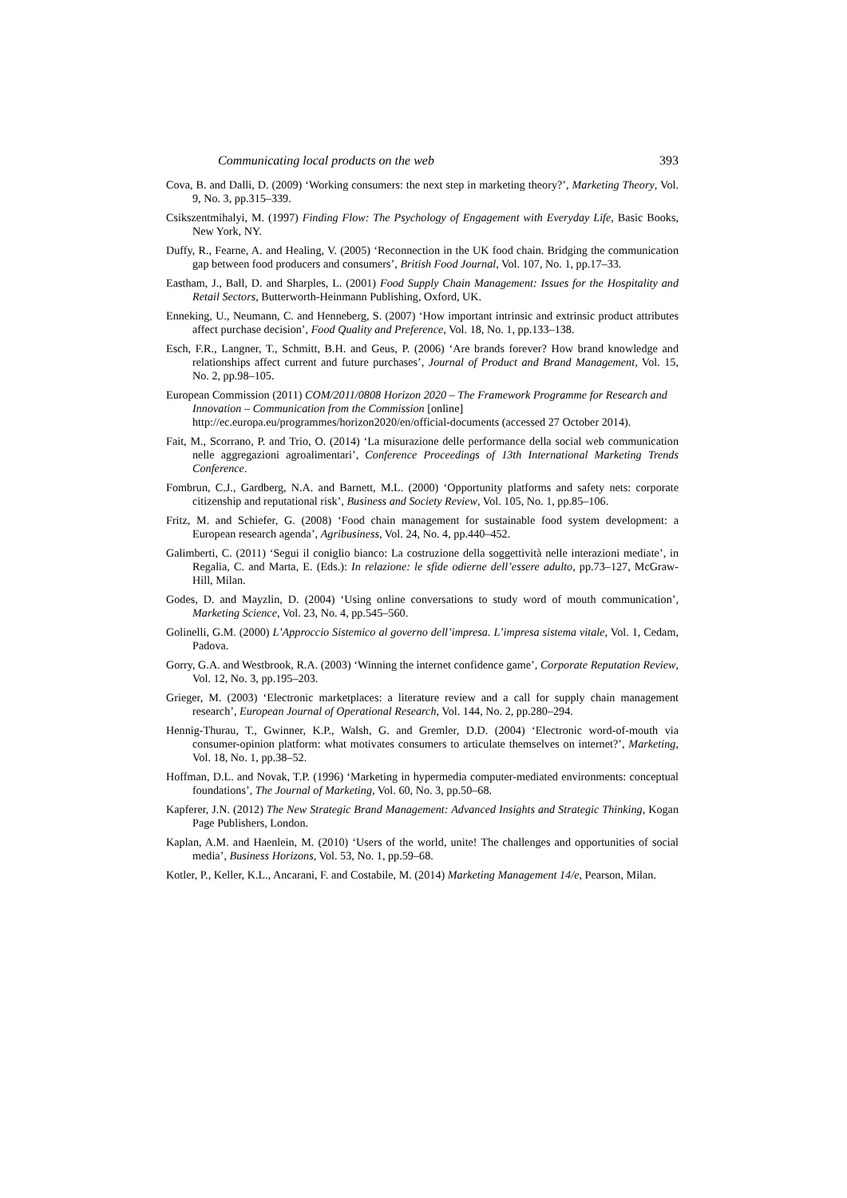Communicating local products on the web 393
Cova, B. and Dalli, D. (2009) ‘Working consumers: the next step in marketing theory?’, Marketing Theory, Vol. 9, No. 3, pp.315–339.
Csikszentmihalyi, M. (1997) Finding Flow: The Psychology of Engagement with Everyday Life, Basic Books, New York, NY.
Duffy, R., Fearne, A. and Healing, V. (2005) ‘Reconnection in the UK food chain. Bridging the communication gap between food producers and consumers’, British Food Journal, Vol. 107, No. 1, pp.17–33.
Eastham, J., Ball, D. and Sharples, L. (2001) Food Supply Chain Management: Issues for the Hospitality and Retail Sectors, Butterworth-Heinmann Publishing, Oxford, UK.
Enneking, U., Neumann, C. and Henneberg, S. (2007) ‘How important intrinsic and extrinsic product attributes affect purchase decision’, Food Quality and Preference, Vol. 18, No. 1, pp.133–138.
Esch, F.R., Langner, T., Schmitt, B.H. and Geus, P. (2006) ‘Are brands forever? How brand knowledge and relationships affect current and future purchases’, Journal of Product and Brand Management, Vol. 15, No. 2, pp.98–105.
European Commission (2011) COM/2011/0808 Horizon 2020 – The Framework Programme for Research and Innovation – Communication from the Commission [online] http://ec.europa.eu/programmes/horizon2020/en/official-documents (accessed 27 October 2014).
Fait, M., Scorrano, P. and Trio, O. (2014) ‘La misurazione delle performance della social web communication nelle aggregazioni agroalimentari’, Conference Proceedings of 13th International Marketing Trends Conference.
Fombrun, C.J., Gardberg, N.A. and Barnett, M.L. (2000) ‘Opportunity platforms and safety nets: corporate citizenship and reputational risk’, Business and Society Review, Vol. 105, No. 1, pp.85–106.
Fritz, M. and Schiefer, G. (2008) ‘Food chain management for sustainable food system development: a European research agenda’, Agribusiness, Vol. 24, No. 4, pp.440–452.
Galimberti, C. (2011) ‘Segui il coniglio bianco: La costruzione della soggettività nelle interazioni mediate’, in Regalia, C. and Marta, E. (Eds.): In relazione: le sfide odierne dell’essere adulto, pp.73–127, McGraw-Hill, Milan.
Godes, D. and Mayzlin, D. (2004) ‘Using online conversations to study word of mouth communication’, Marketing Science, Vol. 23, No. 4, pp.545–560.
Golinelli, G.M. (2000) L’Approccio Sistemico al governo dell’impresa. L’impresa sistema vitale, Vol. 1, Cedam, Padova.
Gorry, G.A. and Westbrook, R.A. (2003) ‘Winning the internet confidence game’, Corporate Reputation Review, Vol. 12, No. 3, pp.195–203.
Grieger, M. (2003) ‘Electronic marketplaces: a literature review and a call for supply chain management research’, European Journal of Operational Research, Vol. 144, No. 2, pp.280–294.
Hennig-Thurau, T., Gwinner, K.P., Walsh, G. and Gremler, D.D. (2004) ‘Electronic word-of-mouth via consumer-opinion platform: what motivates consumers to articulate themselves on internet?’, Marketing, Vol. 18, No. 1, pp.38–52.
Hoffman, D.L. and Novak, T.P. (1996) ‘Marketing in hypermedia computer-mediated environments: conceptual foundations’, The Journal of Marketing, Vol. 60, No. 3, pp.50–68.
Kapferer, J.N. (2012) The New Strategic Brand Management: Advanced Insights and Strategic Thinking, Kogan Page Publishers, London.
Kaplan, A.M. and Haenlein, M. (2010) ‘Users of the world, unite! The challenges and opportunities of social media’, Business Horizons, Vol. 53, No. 1, pp.59–68.
Kotler, P., Keller, K.L., Ancarani, F. and Costabile, M. (2014) Marketing Management 14/e, Pearson, Milan.